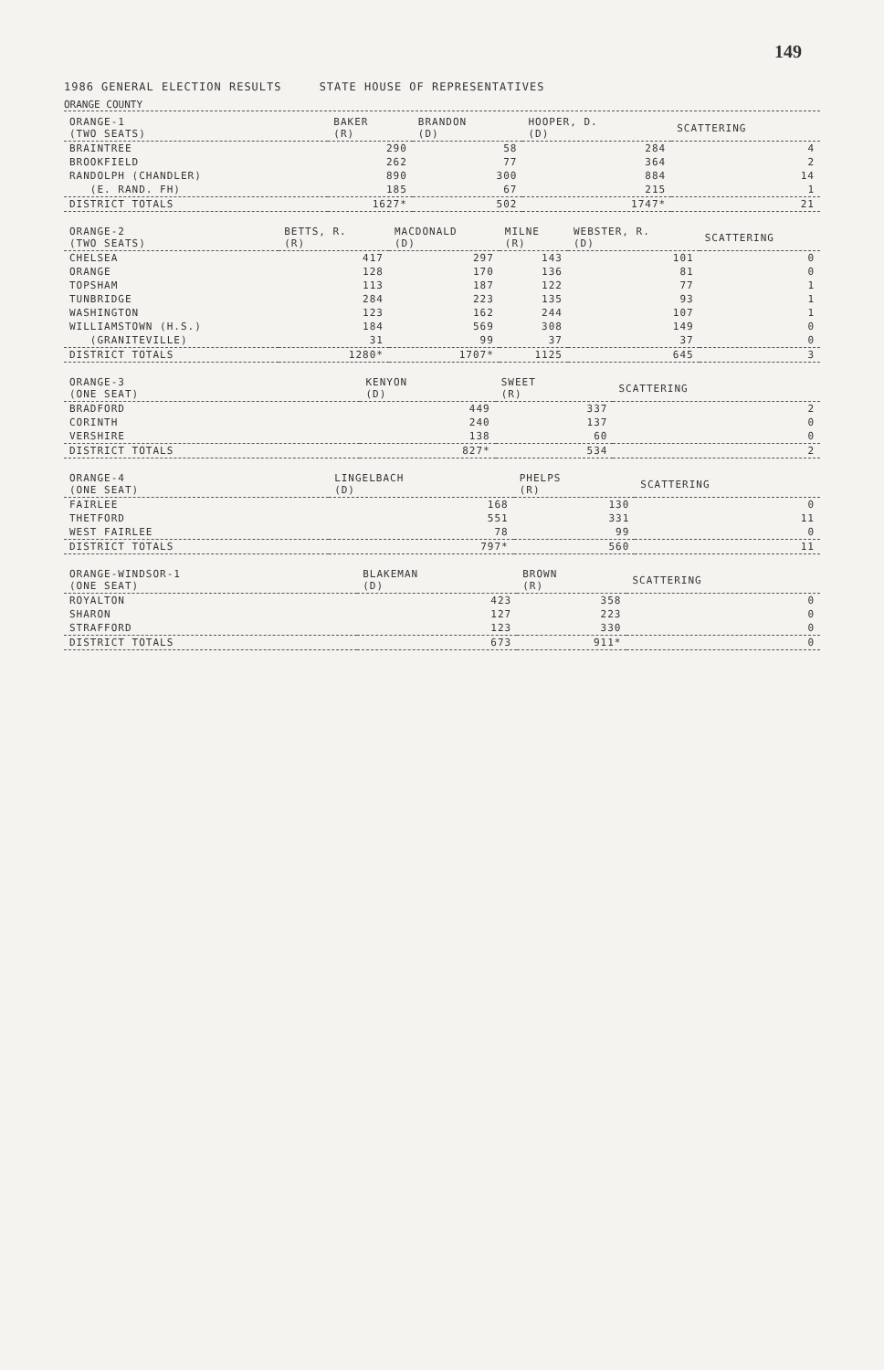149
1986 GENERAL ELECTION RESULTS STATE HOUSE OF REPRESENTATIVES
ORANGE COUNTY
| ORANGE-1 (TWO SEATS) | BAKER (R) | BRANDON (D) | HOOPER, D. (D) | SCATTERING |
| --- | --- | --- | --- | --- |
| BRAINTREE | 290 | 58 | 284 | 4 |
| BROOKFIELD | 262 | 77 | 364 | 2 |
| RANDOLPH (CHANDLER) | 890 | 300 | 884 | 14 |
| (E. RAND. FH) | 185 | 67 | 215 | 1 |
| DISTRICT TOTALS | 1627* | 502 | 1747* | 21 |
| ORANGE-2 (TWO SEATS) | BETTS, R. (R) | MACDONALD (D) | MILNE (R) | WEBSTER, R. (D) | SCATTERING |
| --- | --- | --- | --- | --- | --- |
| CHELSEA | 417 | 297 | 143 | 101 | 0 |
| ORANGE | 128 | 170 | 136 | 81 | 0 |
| TOPSHAM | 113 | 187 | 122 | 77 | 1 |
| TUNBRIDGE | 284 | 223 | 135 | 93 | 1 |
| WASHINGTON | 123 | 162 | 244 | 107 | 1 |
| WILLIAMSTOWN (H.S.) | 184 | 569 | 308 | 149 | 0 |
| (GRANITEVILLE) | 31 | 99 | 37 | 37 | 0 |
| DISTRICT TOTALS | 1280* | 1707* | 1125 | 645 | 3 |
| ORANGE-3 (ONE SEAT) | KENYON (D) | SWEET (R) | SCATTERING |
| --- | --- | --- | --- |
| BRADFORD | 449 | 337 | 2 |
| CORINTH | 240 | 137 | 0 |
| VERSHIRE | 138 | 60 | 0 |
| DISTRICT TOTALS | 827* | 534 | 2 |
| ORANGE-4 (ONE SEAT) | LINGELBACH (D) | PHELPS (R) | SCATTERING |
| --- | --- | --- | --- |
| FAIRLEE | 168 | 130 | 0 |
| THETFORD | 551 | 331 | 11 |
| WEST FAIRLEE | 78 | 99 | 0 |
| DISTRICT TOTALS | 797* | 560 | 11 |
| ORANGE-WINDSOR-1 (ONE SEAT) | BLAKEMAN (D) | BROWN (R) | SCATTERING |
| --- | --- | --- | --- |
| ROYALTON | 423 | 358 | 0 |
| SHARON | 127 | 223 | 0 |
| STRAFFORD | 123 | 330 | 0 |
| DISTRICT TOTALS | 673 | 911* | 0 |